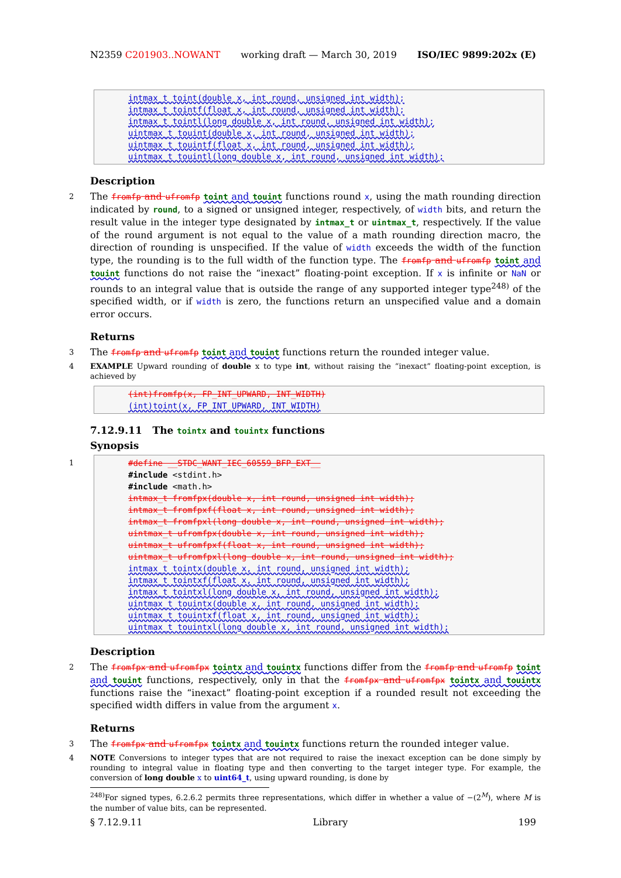N2359 C201903..NOWANT working draft — March 30, 2019 ISO/IEC 9899:202x (E)
intmax_t toint(double x, int round, unsigned int width);
intmax_t tointf(float x, int round, unsigned int width);
intmax_t tointl(long double x, int round, unsigned int width);
uintmax_t touint(double x, int round, unsigned int width);
uintmax_t touintf(float x, int round, unsigned int width);
uintmax_t touintl(long double x, int round, unsigned int width);
Description
2 The fromfp and ufromfp toint and touint functions round x, using the math rounding direction indicated by round, to a signed or unsigned integer, respectively, of width bits, and return the result value in the integer type designated by intmax_t or uintmax_t, respectively. If the value of the round argument is not equal to the value of a math rounding direction macro, the direction of rounding is unspecified. If the value of width exceeds the width of the function type, the rounding is to the full width of the function type. The fromfp and ufromfp toint and touint functions do not raise the “inexact” floating-point exception. If x is infinite or NaN or rounds to an integral value that is outside the range of any supported integer type<sup>248)</sup> of the specified width, or if width is zero, the functions return an unspecified value and a domain error occurs.
Returns
3 The fromfp and ufromfp toint and touint functions return the rounded integer value.
4 EXAMPLE Upward rounding of double x to type int, without raising the “inexact” floating-point exception, is achieved by
(int)fromfp(x, FP_INT_UPWARD, INT_WIDTH)
(int)toint(x, FP_INT_UPWARD, INT_WIDTH)
7.12.9.11 The tointx and touintx functions
Synopsis
1
#define __STDC_WANT_IEC_60559_BFP_EXT__
#include <stdint.h>
#include <math.h>
intmax_t fromfpx(double x, int round, unsigned int width);
intmax_t fromfpxf(float x, int round, unsigned int width);
intmax_t fromfpxl(long double x, int round, unsigned int width);
uintmax_t ufromfpx(double x, int round, unsigned int width);
uintmax_t ufromfpxf(float x, int round, unsigned int width);
uintmax_t ufromfpxl(long double x, int round, unsigned int width);
intmax_t tointx(double x, int round, unsigned int width);
intmax_t tointxf(float x, int round, unsigned int width);
intmax_t tointxl(long double x, int round, unsigned int width);
uintmax_t touintx(double x, int round, unsigned int width);
uintmax_t touintxf(float x, int round, unsigned int width);
uintmax_t touintxl(long double x, int round, unsigned int width);
Description
2 The fromfpx and ufromfpx tointx and touintx functions differ from the fromfp and ufromfp toint and touint functions, respectively, only in that the fromfpx and ufromfpx tointx and touintx functions raise the “inexact” floating-point exception if a rounded result not exceeding the specified width differs in value from the argument x.
Returns
3 The fromfpx and ufromfpx tointx and touintx functions return the rounded integer value.
4 NOTE Conversions to integer types that are not required to raise the inexact exception can be done simply by rounding to integral value in floating type and then converting to the target integer type. For example, the conversion of long double x to uint64_t, using upward rounding, is done by
<sup>248)</sup> For signed types, 6.2.6.2 permits three representations, which differ in whether a value of −(2<sup>M</sup>), where M is the number of value bits, can be represented.
§ 7.12.9.11 Library 199